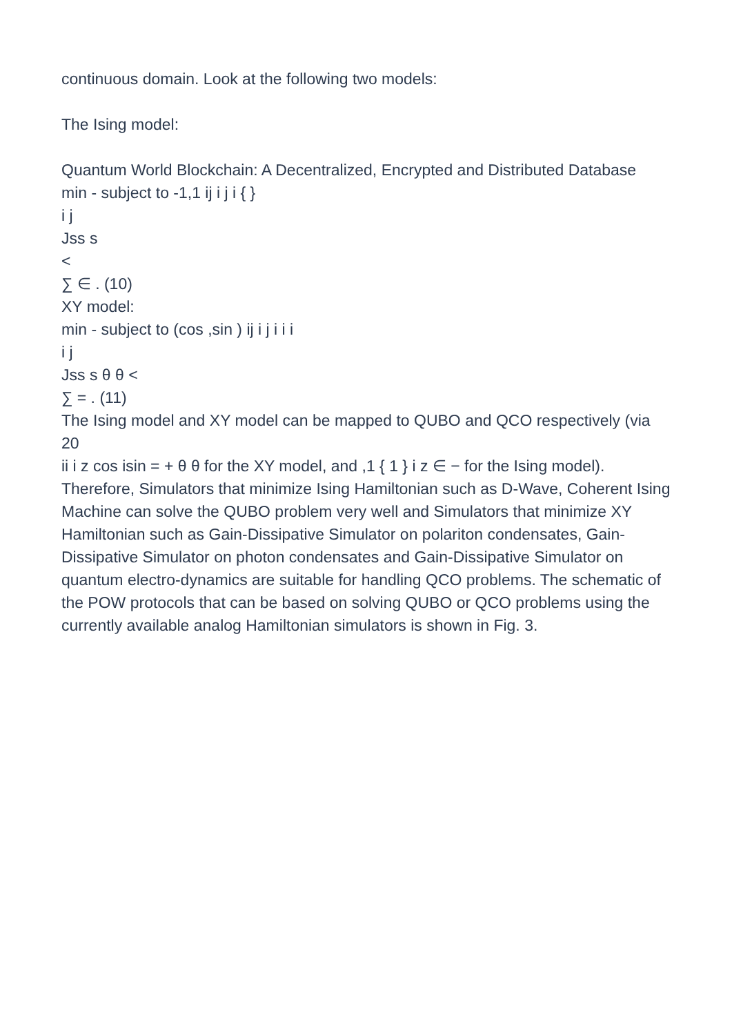continuous domain. Look at the following two models:
The Ising model:
Quantum World Blockchain: A Decentralized, Encrypted and Distributed Database
min - subject to -1,1 ij i j i { }
i j
Jss s
<
∑ ∈ . (10)
XY model:
min - subject to (cos ,sin ) ij i j i i i
i j
Jss s θ θ <
∑ = . (11)
The Ising model and XY model can be mapped to QUBO and QCO respectively (via
20
ii i z cos isin = + θ θ for the XY model, and ,1 { 1 } i z ∈ − for the Ising model). Therefore, Simulators that minimize Ising Hamiltonian such as D-Wave, Coherent Ising Machine can solve the QUBO problem very well and Simulators that minimize XY Hamiltonian such as Gain-Dissipative Simulator on polariton condensates, Gain-Dissipative Simulator on photon condensates and Gain-Dissipative Simulator on quantum electro-dynamics are suitable for handling QCO problems. The schematic of the POW protocols that can be based on solving QUBO or QCO problems using the currently available analog Hamiltonian simulators is shown in Fig. 3.